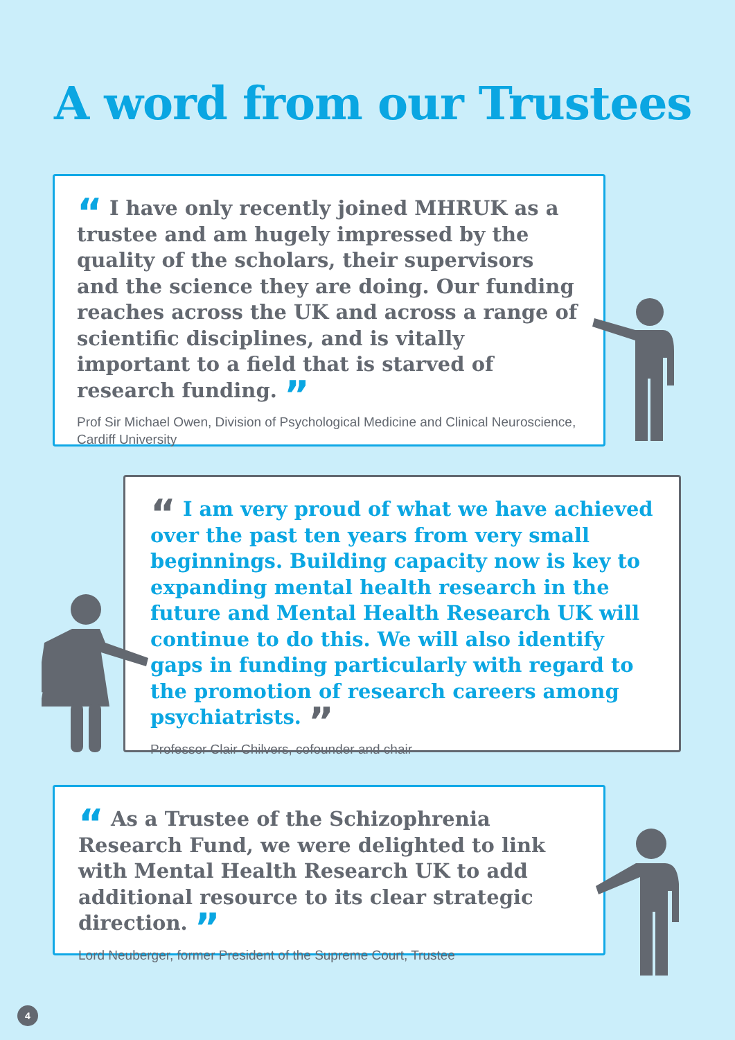A word from our Trustees
“ I have only recently joined MHRUK as a trustee and am hugely impressed by the quality of the scholars, their supervisors and the science they are doing. Our funding reaches across the UK and across a range of scientific disciplines, and is vitally important to a field that is starved of research funding. ”
Prof Sir Michael Owen, Division of Psychological Medicine and Clinical Neuroscience, Cardiff University
“ I am very proud of what we have achieved over the past ten years from very small beginnings. Building capacity now is key to expanding mental health research in the future and Mental Health Research UK will continue to do this. We will also identify gaps in funding particularly with regard to the promotion of research careers among psychiatrists. ”
Professor Clair Chilvers, cofounder and chair
“ As a Trustee of the Schizophrenia Research Fund, we were delighted to link with Mental Health Research UK to add additional resource to its clear strategic direction. ”
Lord Neuberger, former President of the Supreme Court, Trustee
4